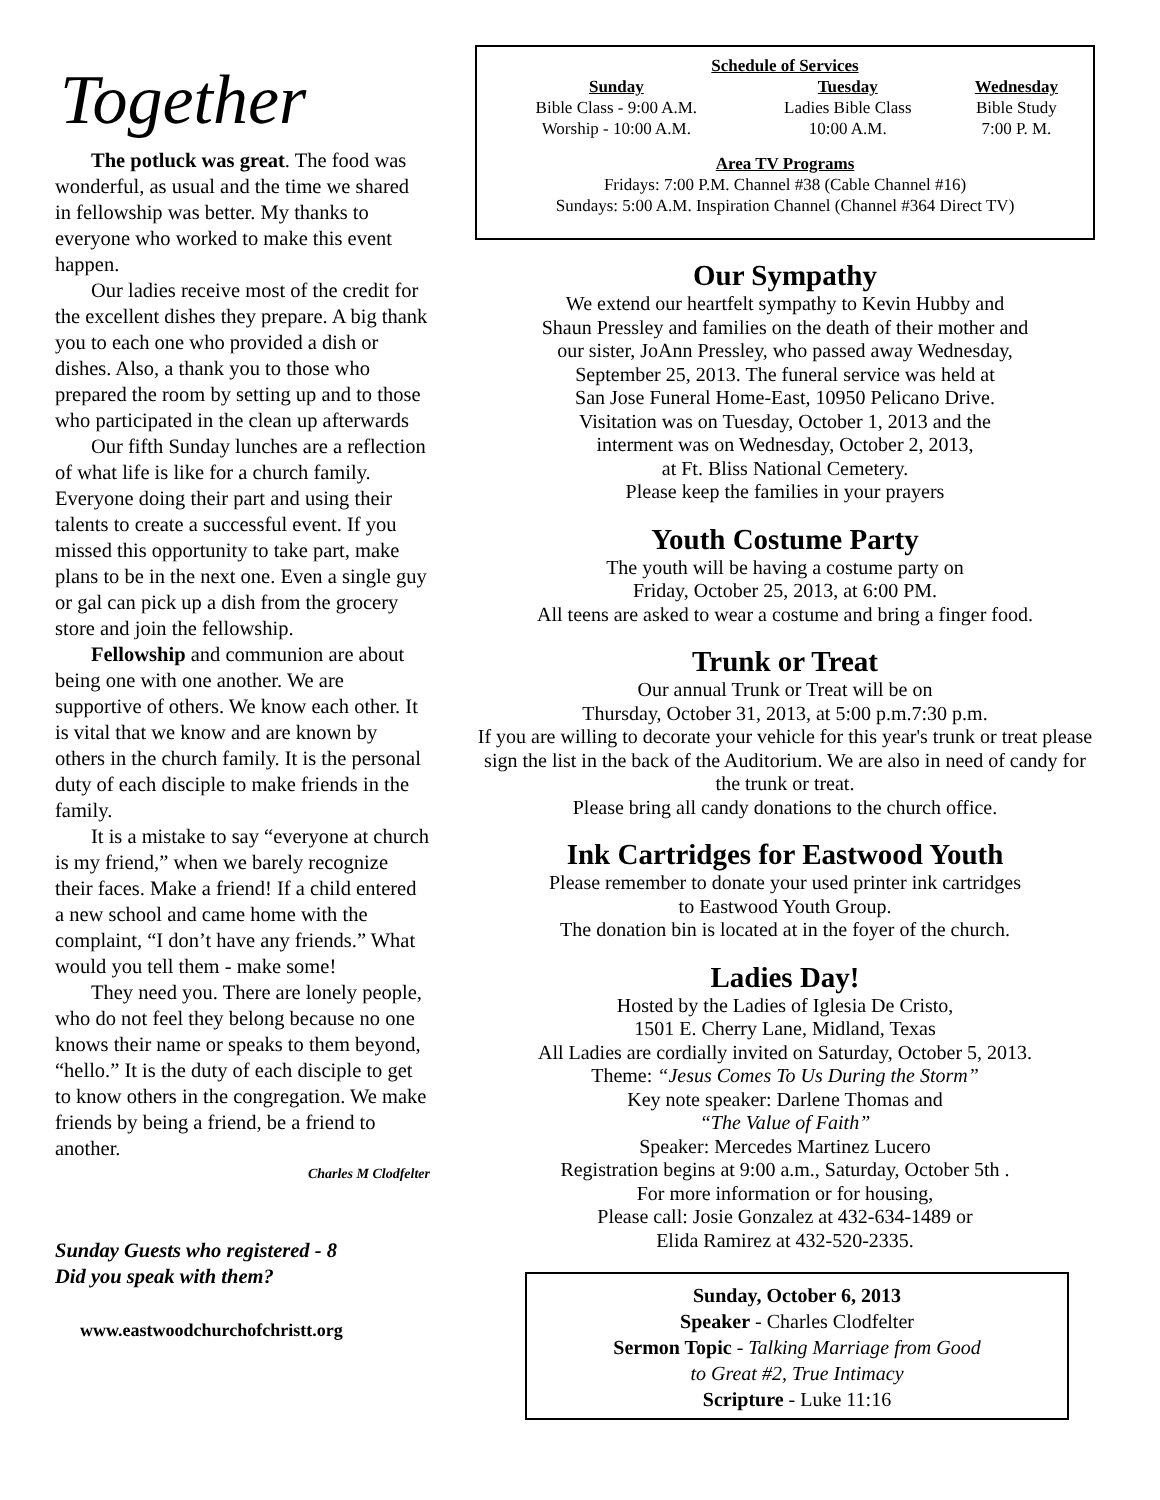Together
The potluck was great. The food was wonderful, as usual and the time we shared in fellowship was better. My thanks to everyone who worked to make this event happen.
Our ladies receive most of the credit for the excellent dishes they prepare. A big thank you to each one who provided a dish or dishes. Also, a thank you to those who prepared the room by setting up and to those who participated in the clean up afterwards
Our fifth Sunday lunches are a reflection of what life is like for a church family. Everyone doing their part and using their talents to create a successful event. If you missed this opportunity to take part, make plans to be in the next one. Even a single guy or gal can pick up a dish from the grocery store and join the fellowship.
Fellowship and communion are about being one with one another. We are supportive of others. We know each other. It is vital that we know and are known by others in the church family. It is the personal duty of each disciple to make friends in the family.
It is a mistake to say “everyone at church is my friend,” when we barely recognize their faces. Make a friend! If a child entered a new school and came home with the complaint, “I don’t have any friends.” What would you tell them - make some!
They need you. There are lonely people, who do not feel they belong because no one knows their name or speaks to them beyond, “hello.” It is the duty of each disciple to get to know others in the congregation. We make friends by being a friend, be a friend to another.
Charles M Clodfelter
Sunday Guests who registered - 8
Did you speak with them?
www.eastwoodchurchofchristt.org
Schedule of Services
| Sunday | Tuesday | Wednesday |
| --- | --- | --- |
| Bible Class - 9:00 A.M. | Ladies Bible Class | Bible Study |
| Worship - 10:00 A.M. | 10:00 A.M. | 7:00 P. M. |
Area TV Programs
Fridays: 7:00 P.M. Channel #38 (Cable Channel #16)
Sundays: 5:00 A.M. Inspiration Channel (Channel #364 Direct TV)
Our Sympathy
We extend our heartfelt sympathy to Kevin Hubby and
Shaun Pressley and families on the death of their mother and
our sister, JoAnn Pressley, who passed away Wednesday,
September 25, 2013. The funeral service was held at
San Jose Funeral Home-East, 10950 Pelicano Drive.
Visitation was on Tuesday, October 1, 2013 and the
interment was on Wednesday, October 2, 2013,
at Ft. Bliss National Cemetery.
Please keep the families in your prayers
Youth Costume Party
The youth will be having a costume party on
Friday, October 25, 2013, at 6:00 PM.
All teens are asked to wear a costume and bring a finger food.
Trunk or Treat
Our annual Trunk or Treat will be on
Thursday, October 31, 2013, at 5:00 p.m.7:30 p.m.
If you are willing to decorate your vehicle for this year's trunk or treat please sign the list in the back of the Auditorium. We are also in need of candy for the trunk or treat.
Please bring all candy donations to the church office.
Ink Cartridges for Eastwood Youth
Please remember to donate your used printer ink cartridges
to Eastwood Youth Group.
The donation bin is located at in the foyer of the church.
Ladies Day!
Hosted by the Ladies of Iglesia De Cristo,
1501 E. Cherry Lane, Midland, Texas
All Ladies are cordially invited on Saturday, October 5, 2013.
Theme: “Jesus Comes To Us During the Storm”
Key note speaker: Darlene Thomas and
“The Value of Faith”
Speaker: Mercedes Martinez Lucero
Registration begins at 9:00 a.m., Saturday, October 5th .
For more information or for housing,
Please call: Josie Gonzalez at 432-634-1489 or
Elida Ramirez at 432-520-2335.
Sunday, October 6, 2013
Speaker - Charles Clodfelter
Sermon Topic - Talking Marriage from Good
to Great #2, True Intimacy
Scripture - Luke 11:16